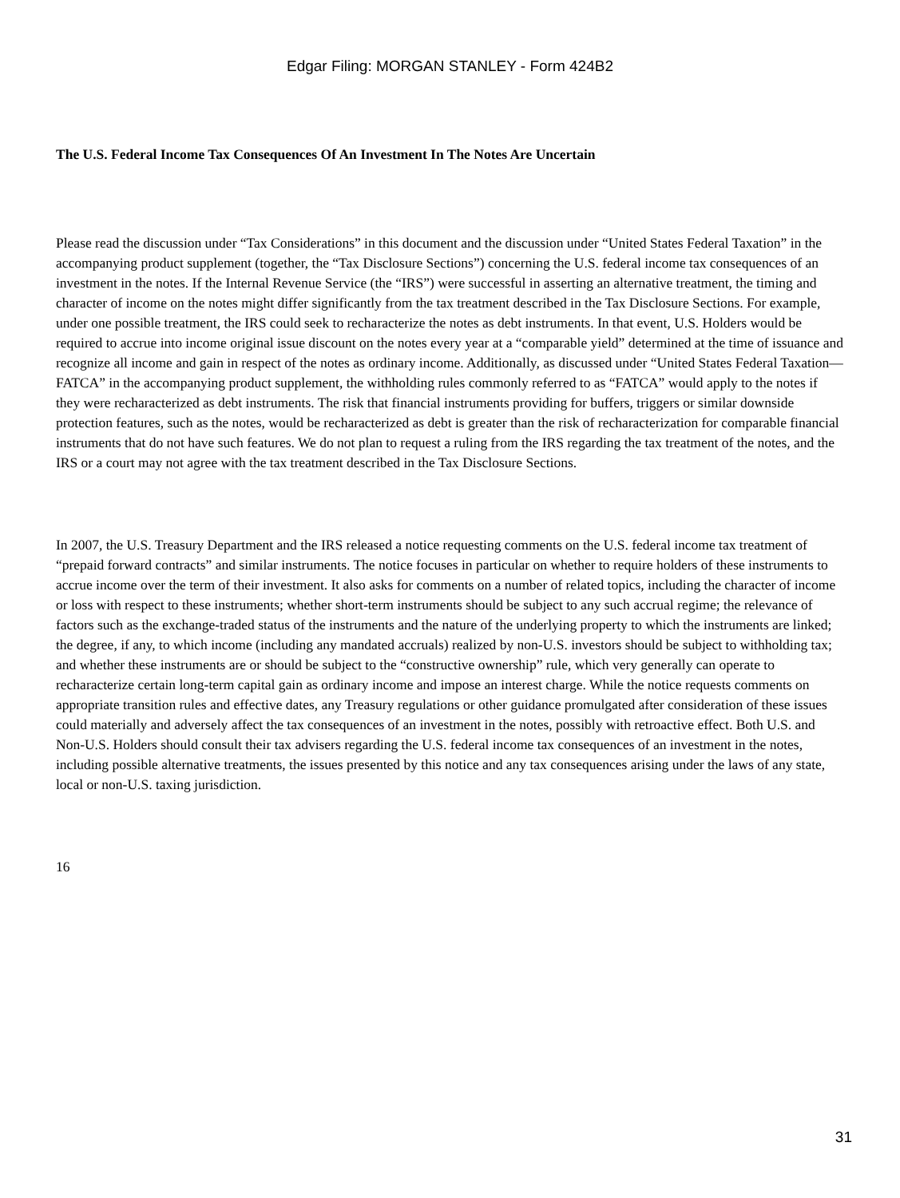Edgar Filing: MORGAN STANLEY - Form 424B2
The U.S. Federal Income Tax Consequences Of An Investment In The Notes Are Uncertain
Please read the discussion under “Tax Considerations” in this document and the discussion under “United States Federal Taxation” in the accompanying product supplement (together, the “Tax Disclosure Sections”) concerning the U.S. federal income tax consequences of an investment in the notes. If the Internal Revenue Service (the “IRS”) were successful in asserting an alternative treatment, the timing and character of income on the notes might differ significantly from the tax treatment described in the Tax Disclosure Sections. For example, under one possible treatment, the IRS could seek to recharacterize the notes as debt instruments. In that event, U.S. Holders would be required to accrue into income original issue discount on the notes every year at a “comparable yield” determined at the time of issuance and recognize all income and gain in respect of the notes as ordinary income. Additionally, as discussed under “United States Federal Taxation—FATCA” in the accompanying product supplement, the withholding rules commonly referred to as “FATCA” would apply to the notes if they were recharacterized as debt instruments. The risk that financial instruments providing for buffers, triggers or similar downside protection features, such as the notes, would be recharacterized as debt is greater than the risk of recharacterization for comparable financial instruments that do not have such features. We do not plan to request a ruling from the IRS regarding the tax treatment of the notes, and the IRS or a court may not agree with the tax treatment described in the Tax Disclosure Sections.
In 2007, the U.S. Treasury Department and the IRS released a notice requesting comments on the U.S. federal income tax treatment of “prepaid forward contracts” and similar instruments. The notice focuses in particular on whether to require holders of these instruments to accrue income over the term of their investment. It also asks for comments on a number of related topics, including the character of income or loss with respect to these instruments; whether short-term instruments should be subject to any such accrual regime; the relevance of factors such as the exchange-traded status of the instruments and the nature of the underlying property to which the instruments are linked; the degree, if any, to which income (including any mandated accruals) realized by non-U.S. investors should be subject to withholding tax; and whether these instruments are or should be subject to the “constructive ownership” rule, which very generally can operate to recharacterize certain long-term capital gain as ordinary income and impose an interest charge. While the notice requests comments on appropriate transition rules and effective dates, any Treasury regulations or other guidance promulgated after consideration of these issues could materially and adversely affect the tax consequences of an investment in the notes, possibly with retroactive effect. Both U.S. and Non-U.S. Holders should consult their tax advisers regarding the U.S. federal income tax consequences of an investment in the notes, including possible alternative treatments, the issues presented by this notice and any tax consequences arising under the laws of any state, local or non-U.S. taxing jurisdiction.
16
31